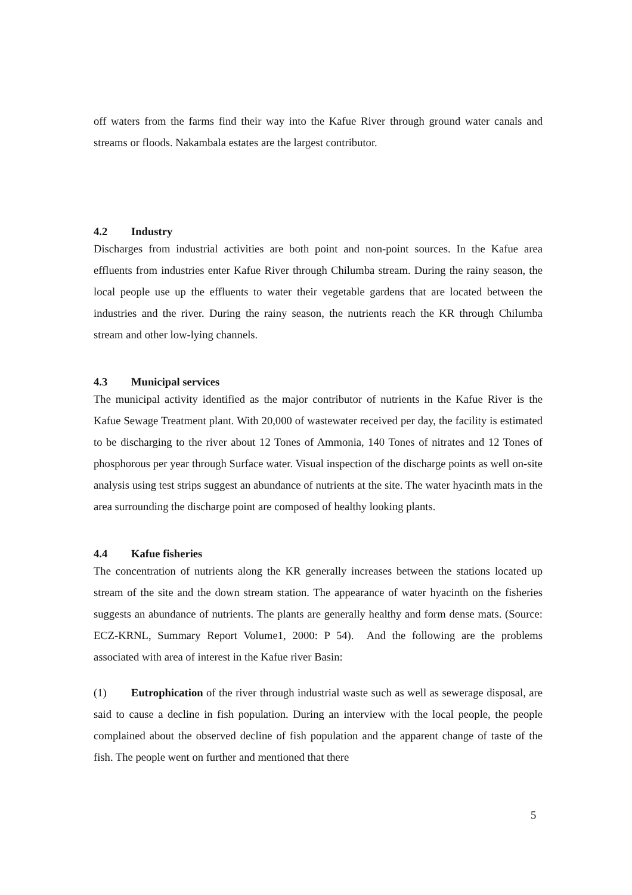off waters from the farms find their way into the Kafue River through ground water canals and streams or floods. Nakambala estates are the largest contributor.
4.2 Industry
Discharges from industrial activities are both point and non-point sources. In the Kafue area effluents from industries enter Kafue River through Chilumba stream. During the rainy season, the local people use up the effluents to water their vegetable gardens that are located between the industries and the river. During the rainy season, the nutrients reach the KR through Chilumba stream and other low-lying channels.
4.3 Municipal services
The municipal activity identified as the major contributor of nutrients in the Kafue River is the Kafue Sewage Treatment plant. With 20,000 of wastewater received per day, the facility is estimated to be discharging to the river about 12 Tones of Ammonia, 140 Tones of nitrates and 12 Tones of phosphorous per year through Surface water. Visual inspection of the discharge points as well on-site analysis using test strips suggest an abundance of nutrients at the site. The water hyacinth mats in the area surrounding the discharge point are composed of healthy looking plants.
4.4 Kafue fisheries
The concentration of nutrients along the KR generally increases between the stations located up stream of the site and the down stream station. The appearance of water hyacinth on the fisheries suggests an abundance of nutrients. The plants are generally healthy and form dense mats. (Source: ECZ-KRNL, Summary Report Volume1, 2000: P 54). And the following are the problems associated with area of interest in the Kafue river Basin:
(1) Eutrophication of the river through industrial waste such as well as sewerage disposal, are said to cause a decline in fish population. During an interview with the local people, the people complained about the observed decline of fish population and the apparent change of taste of the fish. The people went on further and mentioned that there
5